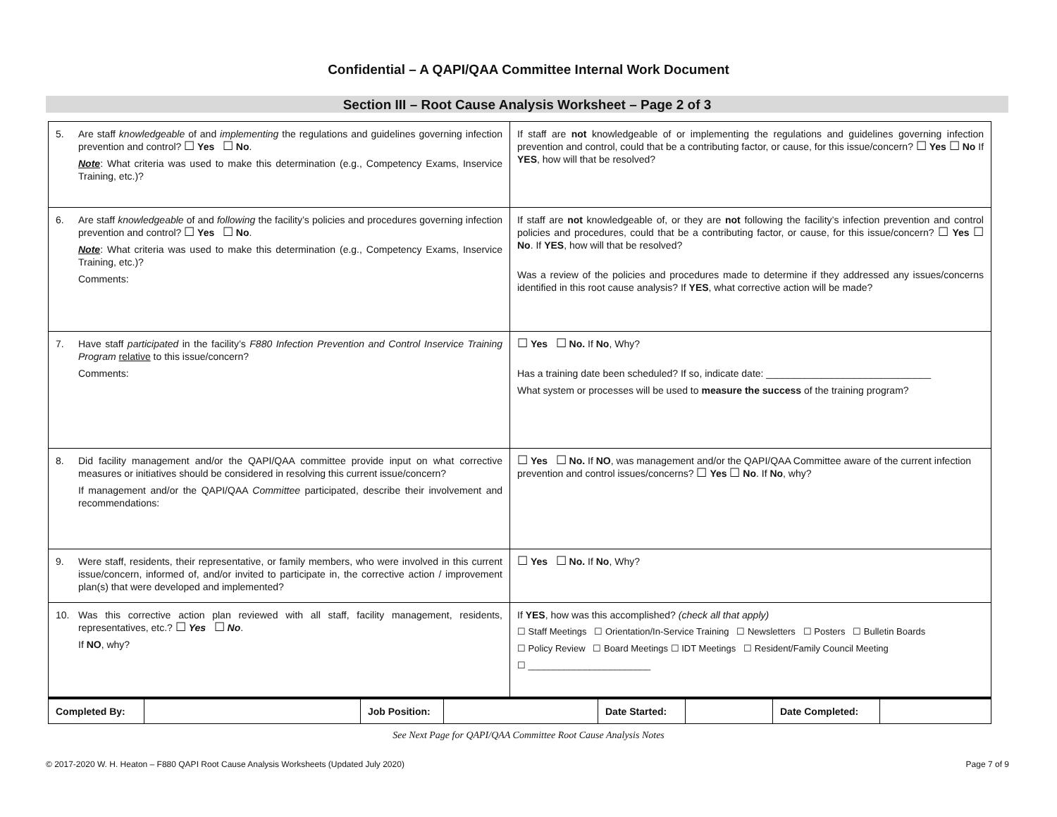Confidential – A QAPI/QAA Committee Internal Work Document
Section III – Root Cause Analysis Worksheet – Page 2 of 3
| 5. Are staff knowledgeable of and implementing the regulations and guidelines governing infection prevention and control? ☐ Yes ☐ No . Note : What criteria was used to make this determination (e.g., Competency Exams, Inservice Training, etc.)? | If staff are not knowledgeable of or implementing the regulations and guidelines governing infection prevention and control, could that be a contributing factor, or cause, for this issue/concern? ☐ Yes ☐ No If YES , how will that be resolved? |
| 6. Are staff knowledgeable of and following the facility’s policies and procedures governing infection prevention and control? ☐ Yes ☐ No . Note : What criteria was used to make this determination (e.g., Competency Exams, Inservice Training, etc.)? Comments: | If staff are not knowledgeable of, or they are not following the facility’s infection prevention and control policies and procedures, could that be a contributing factor, or cause, for this issue/concern? ☐ Yes ☐ No . If YES , how will that be resolved? Was a review of the policies and procedures made to determine if they addressed any issues/concerns identified in this root cause analysis? If YES , what corrective action will be made? |
| 7. Have staff participated in the facility’s F880 Infection Prevention and Control Inservice Training Program relative to this issue/concern? Comments: | ☐ Yes ☐ No. If No , Why? Has a training date been scheduled? If so, indicate date: ______________________________ What system or processes will be used to measure the success of the training program? |
| 8. Did facility management and/or the QAPI/QAA committee provide input on what corrective measures or initiatives should be considered in resolving this current issue/concern? If management and/or the QAPI/QAA Committee participated, describe their involvement and recommendations: | ☐ Yes ☐ No. If NO , was management and/or the QAPI/QAA Committee aware of the current infection prevention and control issues/concerns? ☐ Yes ☐ No . If No , why? |
| 9. Were staff, residents, their representative, or family members, who were involved in this current issue/concern, informed of, and/or invited to participate in, the corrective action / improvement plan(s) that were developed and implemented? | ☐ Yes ☐ No. If No , Why? |
| 10. Was this corrective action plan reviewed with all staff, facility management, residents, representatives, etc.? ☐ Yes ☐ No . If NO , why? | If YES , how was this accomplished? (check all that apply) ☐ Staff Meetings ☐ Orientation/In-Service Training ☐ Newsletters ☐ Posters ☐ Bulletin Boards ☐ Policy Review ☐ Board Meetings ☐ IDT Meetings ☐ Resident/Family Council Meeting ☐ ________________________ |
| Completed By: | | Job Position: | | Date Started: | | Date Completed: | |
See Next Page for QAPI/QAA Committee Root Cause Analysis Notes
© 2017-2020 W. H. Heaton – F880 QAPI Root Cause Analysis Worksheets (Updated July 2020) Page 7 of 9